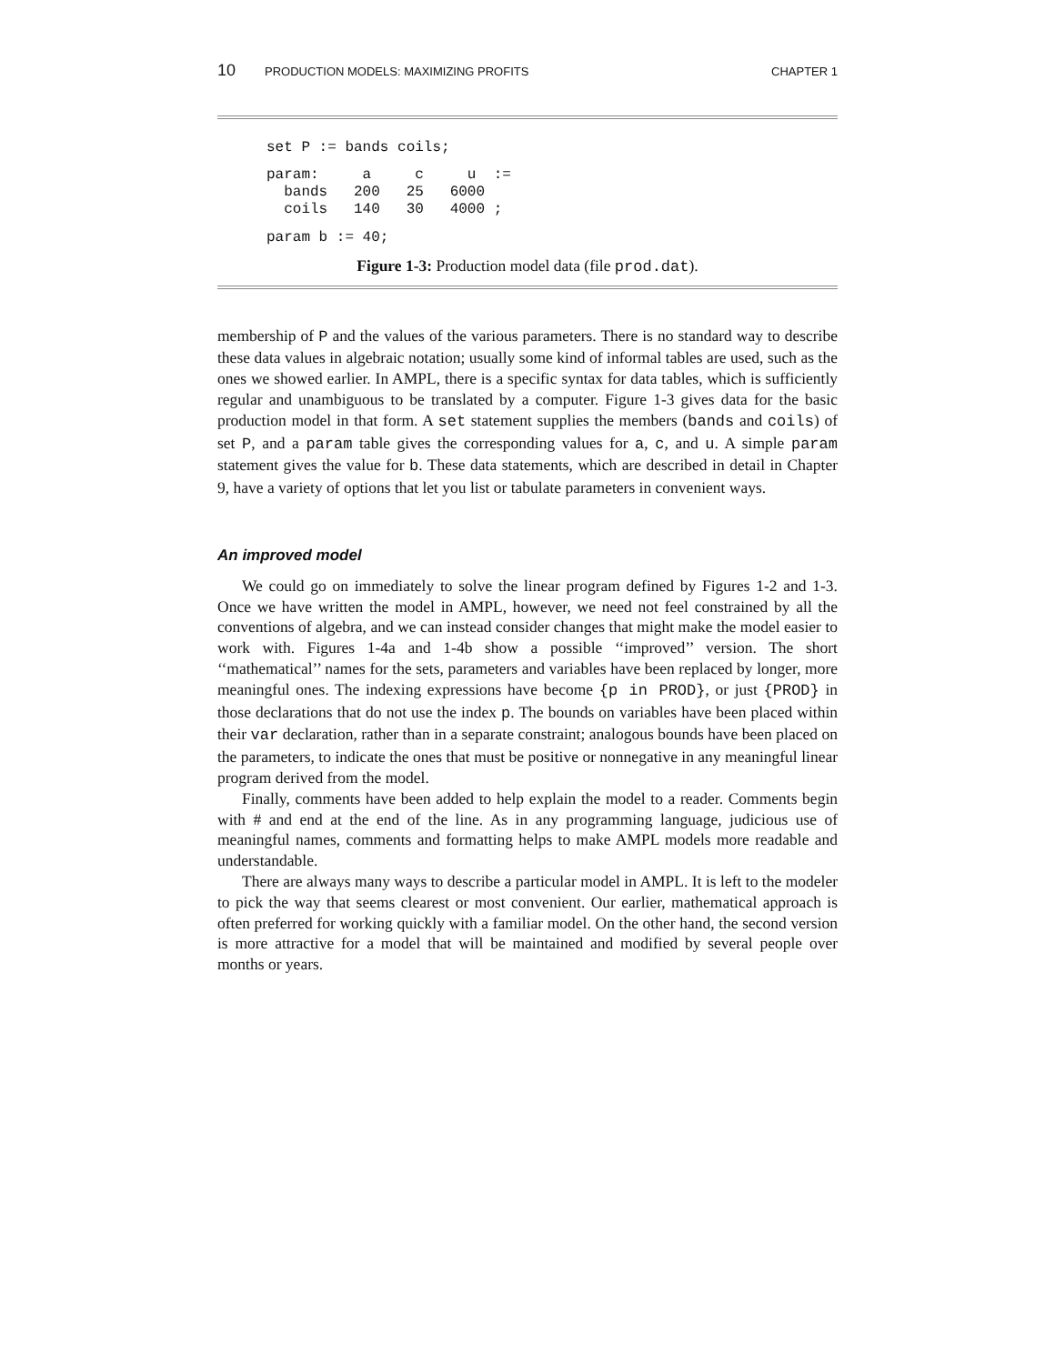10 PRODUCTION MODELS: MAXIMIZING PROFITS CHAPTER 1
set P := bands coils;
param:     a     c     u  :=
  bands   200   25   6000
  coils   140   30   4000 ;
param b := 40;
Figure 1-3: Production model data (file prod.dat).
membership of P and the values of the various parameters. There is no standard way to describe these data values in algebraic notation; usually some kind of informal tables are used, such as the ones we showed earlier. In AMPL, there is a specific syntax for data tables, which is sufficiently regular and unambiguous to be translated by a computer. Figure 1-3 gives data for the basic production model in that form. A set statement supplies the members (bands and coils) of set P, and a param table gives the corresponding values for a, c, and u. A simple param statement gives the value for b. These data statements, which are described in detail in Chapter 9, have a variety of options that let you list or tabulate parameters in convenient ways.
An improved model
We could go on immediately to solve the linear program defined by Figures 1-2 and 1-3. Once we have written the model in AMPL, however, we need not feel constrained by all the conventions of algebra, and we can instead consider changes that might make the model easier to work with. Figures 1-4a and 1-4b show a possible ‘‘improved’’ version. The short ‘‘mathematical’’ names for the sets, parameters and variables have been replaced by longer, more meaningful ones. The indexing expressions have become {p in PROD}, or just {PROD} in those declarations that do not use the index p. The bounds on variables have been placed within their var declaration, rather than in a separate constraint; analogous bounds have been placed on the parameters, to indicate the ones that must be positive or nonnegative in any meaningful linear program derived from the model.
Finally, comments have been added to help explain the model to a reader. Comments begin with # and end at the end of the line. As in any programming language, judicious use of meaningful names, comments and formatting helps to make AMPL models more readable and understandable.
There are always many ways to describe a particular model in AMPL. It is left to the modeler to pick the way that seems clearest or most convenient. Our earlier, mathematical approach is often preferred for working quickly with a familiar model. On the other hand, the second version is more attractive for a model that will be maintained and modified by several people over months or years.